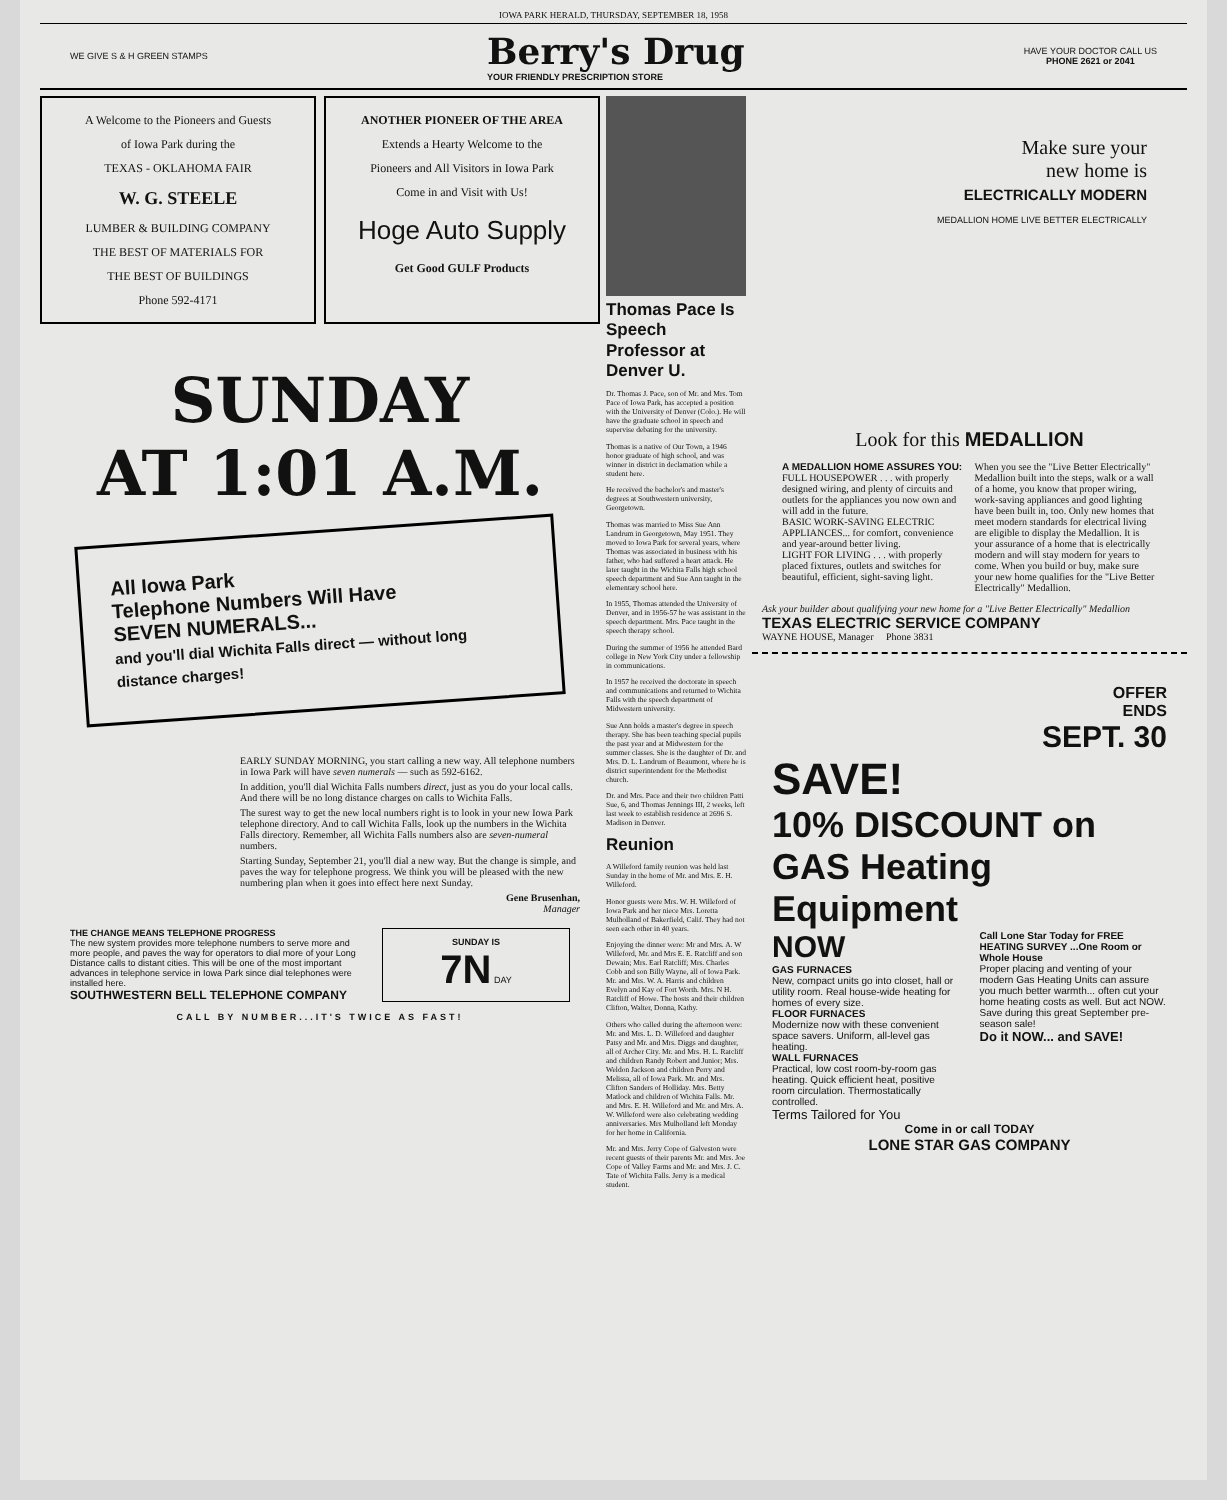IOWA PARK HERALD, THURSDAY, SEPTEMBER 18, 1958
WE GIVE S & H GREEN STAMPS
Berry's Drug
YOUR FRIENDLY PRESCRIPTION STORE
HAVE YOUR DOCTOR CALL US
PHONE 2621 or 2041
A Welcome to the Pioneers and Guests
of Iowa Park during the
TEXAS - OKLAHOMA FAIR
W. G. STEELE
LUMBER & BUILDING COMPANY
THE BEST OF MATERIALS FOR
THE BEST OF BUILDINGS
Phone 592-4171
ANOTHER PIONEER OF THE AREA
Extends a Hearty Welcome to the
Pioneers and All Visitors in Iowa Park
Come in and Visit with Us!
Hoge Auto Supply
Get Good GULF Products
SUNDAY
AT 1:01 A.M.
All Iowa Park
Telephone Numbers Will Have
SEVEN NUMERALS...
and you'll dial Wichita Falls direct — without long distance charges!
EARLY SUNDAY MORNING, you start calling a new way. All telephone numbers in Iowa Park will have seven numerals — such as 592-6162.
In addition, you'll dial Wichita Falls numbers direct, just as you do your local calls. And there will be no long distance charges on calls to Wichita Falls.
The surest way to get the new local numbers right is to look in your new Iowa Park telephone directory. And to call Wichita Falls, look up the numbers in the Wichita Falls directory. Remember, all Wichita Falls numbers also are seven-numeral numbers.
Starting Sunday, September 21, you'll dial a new way. But the change is simple, and paves the way for telephone progress. We think you will be pleased with the new numbering plan when it goes into effect here next Sunday.
Gene Brusenhan,
Manager
THE CHANGE MEANS TELEPHONE PROGRESS
The new system provides more telephone numbers to serve more and more people, and paves the way for operators to dial more of your Long Distance calls to distant cities. This will be one of the most important advances in telephone service in Iowa Park since dial telephones were installed here.
SOUTHWESTERN BELL TELEPHONE COMPANY
SUNDAY IS
7N DAY
CALL BY NUMBER...IT'S TWICE AS FAST!
Thomas Pace Is Speech Professor at Denver U.
Dr. Thomas J. Pace, son of Mr. and Mrs. Tom Pace of Iowa Park, has accepted a position with the University of Denver (Colo.). He will have the graduate school in speech and supervise debating for the university.
Thomas is a native of Our Town, a 1946 honor graduate of high school, and was winner in district in declamation while a student here.
He received the bachelor's and master's degrees at Southwestern university, Georgetown.
Thomas was married to Miss Sue Ann Landrum in Georgetown, May 1951. They moved to Iowa Park for several years, where Thomas was associated in business with his father, who had suffered a heart attack. He later taught in the Wichita Falls high school speech department and Sue Ann taught in the elementary school here.
In 1955, Thomas attended the University of Denver, and in 1956-57 he was assistant in the speech department. Mrs. Pace taught in the speech therapy school.
During the summer of 1956 he attended Bard college in New York City under a fellowship in communications.
In 1957 he received the doctorate in speech and communications and returned to Wichita Falls with the speech department of Midwestern university.
Sue Ann holds a master's degree in speech therapy. She has been teaching special pupils the past year and at Midwestern for the summer classes. She is the daughter of Dr. and Mrs. D. L. Landrum of Beaumont, where he is district superintendent for the Methodist church.
Dr. and Mrs. Pace and their two children Patti Sue, 6, and Thomas Jennings III, 2 weeks, left last week to establish residence at 2696 S. Madison in Denver.
Reunion
A Willeford family reunion was held last Sunday in the home of Mr. and Mrs. E. H. Willeford.
Honor guests were Mrs. W. H. Willeford of Iowa Park and her niece Mrs. Loretta Mulholland of Bakerfield, Calif. They had not seen each other in 40 years.
Enjoying the dinner were: Mr and Mrs. A. W Willeford, Mr. and Mrs E. E. Ratcliff and son Dewain; Mrs. Earl Ratcliff; Mrs. Charles Cobb and son Billy Wayne, all of Iowa Park. Mr. and Mrs. W. A. Harris and children Evelyn and Kay of Fort Worth. Mrs. N H. Ratcliff of Howe. The hosts and their children Clifton, Walter, Donna, Kathy.
Others who called during the afternoon were: Mr. and Mrs. L. D. Willeford and daughter Patsy and Mr. and Mrs. Diggs and daughter, all of Archer City. Mr. and Mrs. H. L. Ratcliff and children Randy Robert and Junior; Mrs. Weldon Jackson and children Perry and Melissa, all of Iowa Park. Mr. and Mrs. Clifton Sanders of Holliday. Mrs. Betty Matlock and children of Wichita Falls. Mr. and Mrs. E. H. Willeford and Mr. and Mrs. A. W. Willeford were also celebrating wedding anniversaries. Mrs Mulholland left Monday for her home in California.
Mr. and Mrs. Jerry Cope of Galveston were recent guests of their parents Mr. and Mrs. Joe Cope of Valley Farms and Mr. and Mrs. J. C. Tate of Wichita Falls. Jerry is a medical student.
Make sure your
new home is
ELECTRICALLY MODERN
MEDALLION HOME LIVE BETTER ELECTRICALLY
Look for this MEDALLION
A MEDALLION HOME ASSURES YOU:
FULL HOUSEPOWER . . . with properly designed wiring, and plenty of circuits and outlets for the appliances you now own and will add in the future.
BASIC WORK-SAVING ELECTRIC APPLIANCES... for comfort, convenience and year-around better living.
LIGHT FOR LIVING . . . with properly placed fixtures, outlets and switches for beautiful, efficient, sight-saving light.
When you see the "Live Better Electrically" Medallion built into the steps, walk or a wall of a home, you know that proper wiring, work-saving appliances and good lighting have been built in, too. Only new homes that meet modern standards for electrical living are eligible to display the Medallion. It is your assurance of a home that is electrically modern and will stay modern for years to come. When you build or buy, make sure your new home qualifies for the "Live Better Electrically" Medallion.
Ask your builder about qualifying your new home for a "Live Better Electrically" Medallion
TEXAS ELECTRIC SERVICE COMPANY
WAYNE HOUSE, Manager Phone 3831
OFFER
ENDS
SEPT. 30
SAVE!
10% DISCOUNT on
GAS Heating Equipment
NOW
GAS FURNACES
New, compact units go into closet, hall or utility room. Real house-wide heating for homes of every size.
FLOOR FURNACES
Modernize now with these convenient space savers. Uniform, all-level gas heating.
WALL FURNACES
Practical, low cost room-by-room gas heating. Quick efficient heat, positive room circulation. Thermostatically controlled.
Terms Tailored for You
Call Lone Star Today for FREE HEATING SURVEY ...One Room or Whole House
Proper placing and venting of your modern Gas Heating Units can assure you much better warmth... often cut your home heating costs as well. But act NOW. Save during this great September pre-season sale!
Do it NOW... and SAVE!
Come in or call TODAY
LONE STAR GAS COMPANY